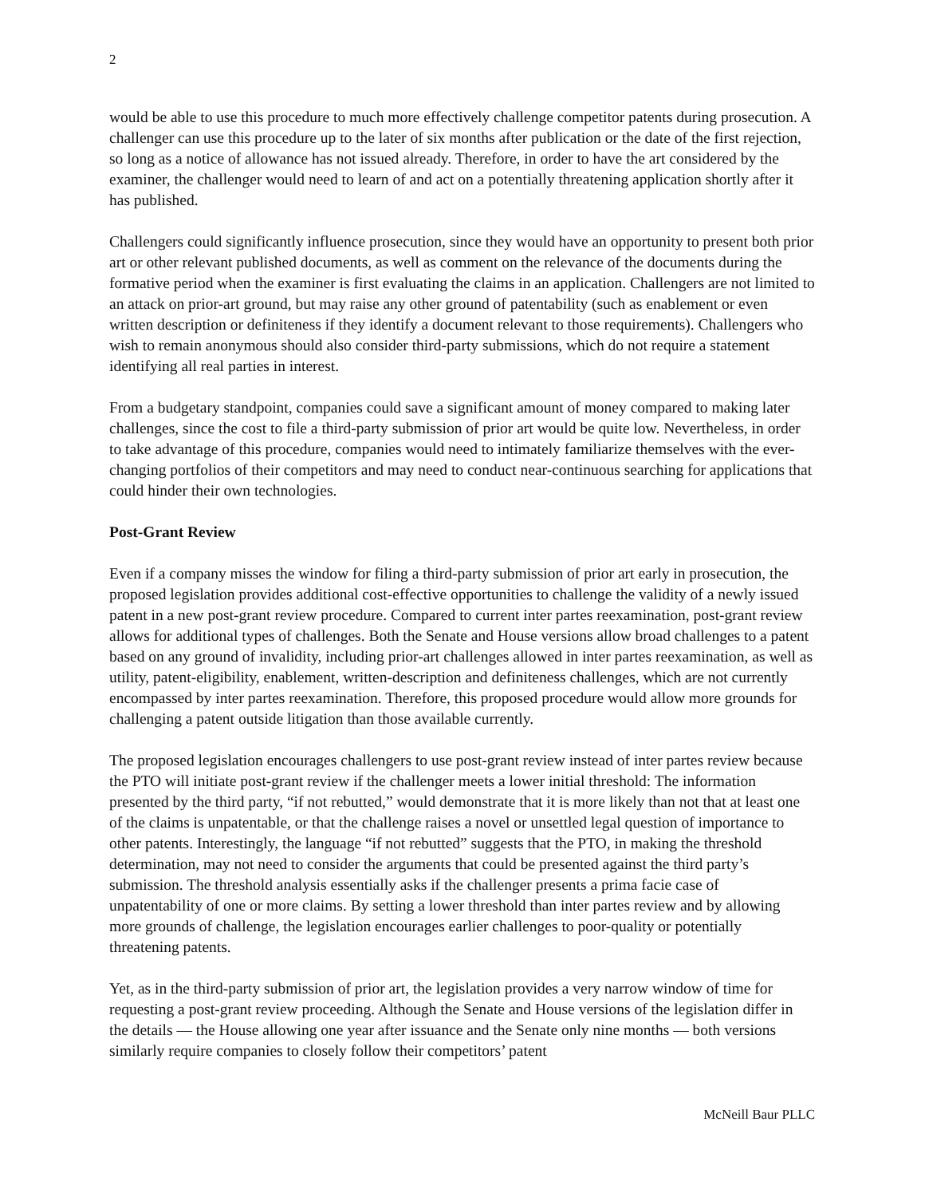2
would be able to use this procedure to much more effectively challenge competitor patents during prosecution. A challenger can use this procedure up to the later of six months after publication or the date of the first rejection, so long as a notice of allowance has not issued already. Therefore, in order to have the art considered by the examiner, the challenger would need to learn of and act on a potentially threatening application shortly after it has published.
Challengers could significantly influence prosecution, since they would have an opportunity to present both prior art or other relevant published documents, as well as comment on the relevance of the documents during the formative period when the examiner is first evaluating the claims in an application. Challengers are not limited to an attack on prior-art ground, but may raise any other ground of patentability (such as enablement or even written description or definiteness if they identify a document relevant to those requirements). Challengers who wish to remain anonymous should also consider third-party submissions, which do not require a statement identifying all real parties in interest.
From a budgetary standpoint, companies could save a significant amount of money compared to making later challenges, since the cost to file a third-party submission of prior art would be quite low. Nevertheless, in order to take advantage of this procedure, companies would need to intimately familiarize themselves with the ever-changing portfolios of their competitors and may need to conduct near-continuous searching for applications that could hinder their own technologies.
Post-Grant Review
Even if a company misses the window for filing a third-party submission of prior art early in prosecution, the proposed legislation provides additional cost-effective opportunities to challenge the validity of a newly issued patent in a new post-grant review procedure. Compared to current inter partes reexamination, post-grant review allows for additional types of challenges. Both the Senate and House versions allow broad challenges to a patent based on any ground of invalidity, including prior-art challenges allowed in inter partes reexamination, as well as utility, patent-eligibility, enablement, written-description and definiteness challenges, which are not currently encompassed by inter partes reexamination. Therefore, this proposed procedure would allow more grounds for challenging a patent outside litigation than those available currently.
The proposed legislation encourages challengers to use post-grant review instead of inter partes review because the PTO will initiate post-grant review if the challenger meets a lower initial threshold: The information presented by the third party, “if not rebutted,” would demonstrate that it is more likely than not that at least one of the claims is unpatentable, or that the challenge raises a novel or unsettled legal question of importance to other patents. Interestingly, the language “if not rebutted” suggests that the PTO, in making the threshold determination, may not need to consider the arguments that could be presented against the third party’s submission. The threshold analysis essentially asks if the challenger presents a prima facie case of unpatentability of one or more claims. By setting a lower threshold than inter partes review and by allowing more grounds of challenge, the legislation encourages earlier challenges to poor-quality or potentially threatening patents.
Yet, as in the third-party submission of prior art, the legislation provides a very narrow window of time for requesting a post-grant review proceeding. Although the Senate and House versions of the legislation differ in the details — the House allowing one year after issuance and the Senate only nine months — both versions similarly require companies to closely follow their competitors’ patent
McNeill Baur PLLC